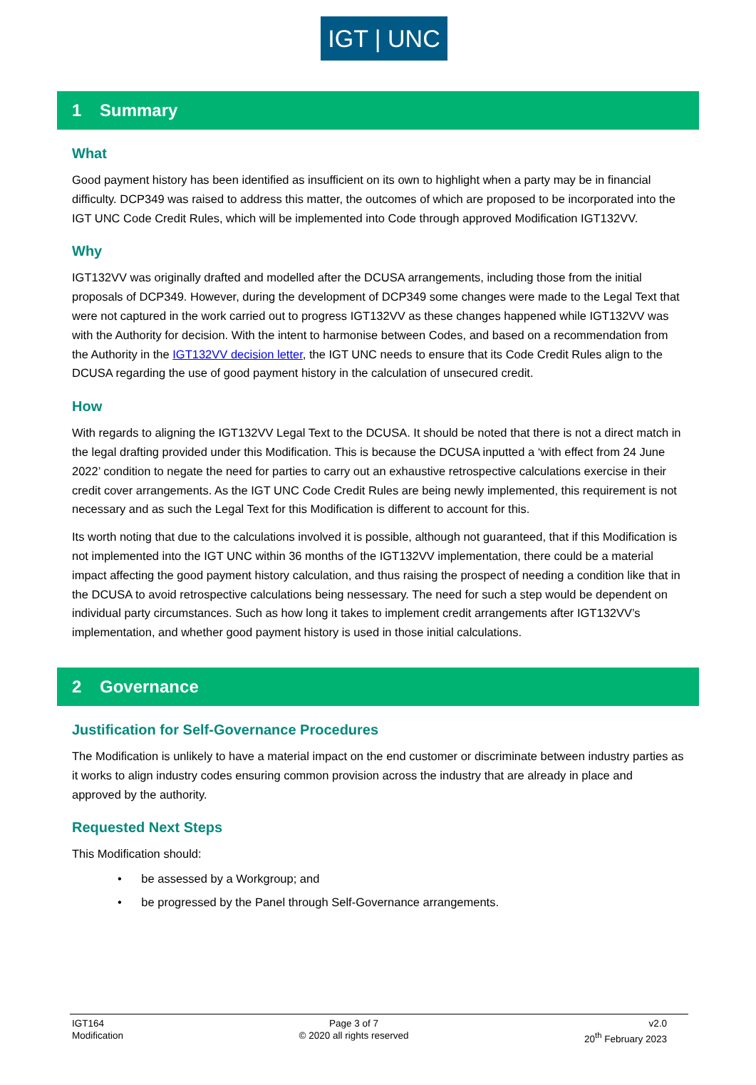IGT | UNC
1 Summary
What
Good payment history has been identified as insufficient on its own to highlight when a party may be in financial difficulty. DCP349 was raised to address this matter, the outcomes of which are proposed to be incorporated into the IGT UNC Code Credit Rules, which will be implemented into Code through approved Modification IGT132VV.
Why
IGT132VV was originally drafted and modelled after the DCUSA arrangements, including those from the initial proposals of DCP349. However, during the development of DCP349 some changes were made to the Legal Text that were not captured in the work carried out to progress IGT132VV as these changes happened while IGT132VV was with the Authority for decision. With the intent to harmonise between Codes, and based on a recommendation from the Authority in the IGT132VV decision letter, the IGT UNC needs to ensure that its Code Credit Rules align to the DCUSA regarding the use of good payment history in the calculation of unsecured credit.
How
With regards to aligning the IGT132VV Legal Text to the DCUSA. It should be noted that there is not a direct match in the legal drafting provided under this Modification. This is because the DCUSA inputted a ‘with effect from 24 June 2022’ condition to negate the need for parties to carry out an exhaustive retrospective calculations exercise in their credit cover arrangements. As the IGT UNC Code Credit Rules are being newly implemented, this requirement is not necessary and as such the Legal Text for this Modification is different to account for this.
Its worth noting that due to the calculations involved it is possible, although not guaranteed, that if this Modification is not implemented into the IGT UNC within 36 months of the IGT132VV implementation, there could be a material impact affecting the good payment history calculation, and thus raising the prospect of needing a condition like that in the DCUSA to avoid retrospective calculations being nessessary. The need for such a step would be dependent on individual party circumstances. Such as how long it takes to implement credit arrangements after IGT132VV’s implementation, and whether good payment history is used in those initial calculations.
2 Governance
Justification for Self-Governance Procedures
The Modification is unlikely to have a material impact on the end customer or discriminate between industry parties as it works to align industry codes ensuring common provision across the industry that are already in place and approved by the authority.
Requested Next Steps
This Modification should:
• be assessed by a Workgroup; and
• be progressed by the Panel through Self-Governance arrangements.
IGT164
Modification
Page 3 of 7
© 2020 all rights reserved
v2.0
20<sup>th</sup> February 2023